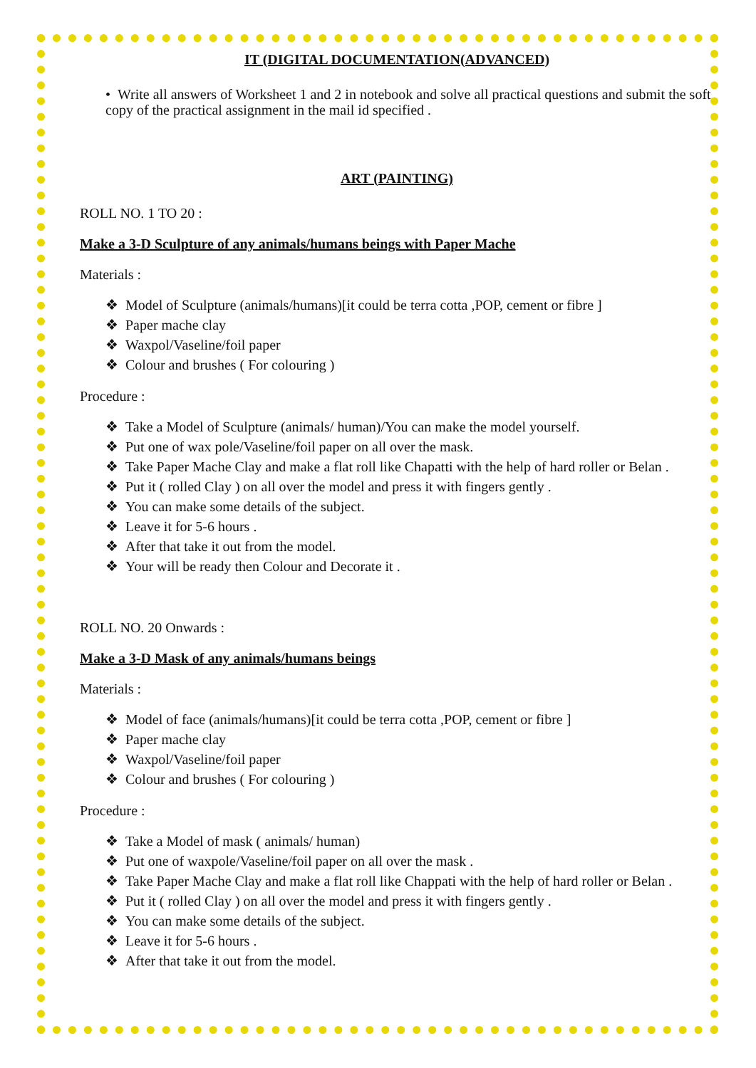IT (DIGITAL DOCUMENTATION(ADVANCED)
• Write all answers of Worksheet 1 and 2 in notebook and solve all practical questions and submit the soft copy of the practical assignment in the mail id specified .
ART (PAINTING)
ROLL NO. 1 TO 20 :
Make a 3-D Sculpture of any animals/humans beings with Paper Mache
Materials :
❖ Model of Sculpture (animals/humans)[it could be terra cotta ,POP, cement or fibre ]
❖ Paper mache clay
❖ Waxpol/Vaseline/foil paper
❖ Colour and brushes ( For colouring )
Procedure :
❖ Take a Model of Sculpture (animals/ human)/You can make the model yourself.
❖ Put one of wax pole/Vaseline/foil paper on all over the mask.
❖ Take Paper Mache Clay and make a flat roll like Chapatti with the help of hard roller or Belan .
❖ Put it ( rolled Clay ) on all over the model and press it with fingers gently .
❖ You can make some details of the subject.
❖ Leave it for 5-6 hours .
❖ After that take it out from the model.
❖ Your will be ready then Colour and Decorate it .
ROLL NO. 20 Onwards :
Make a 3-D Mask of any animals/humans beings
Materials :
❖ Model of face (animals/humans)[it could be terra cotta ,POP, cement or fibre ]
❖ Paper mache clay
❖ Waxpol/Vaseline/foil paper
❖ Colour and brushes ( For colouring )
Procedure :
❖ Take a Model of mask ( animals/ human)
❖ Put one of waxpole/Vaseline/foil paper on all over the mask .
❖ Take Paper Mache Clay and make a flat roll like Chappati with the help of hard roller or Belan .
❖ Put it ( rolled Clay ) on all over the model and press it with fingers gently .
❖ You can make some details of the subject.
❖ Leave it for 5-6 hours .
❖ After that take it out from the model.